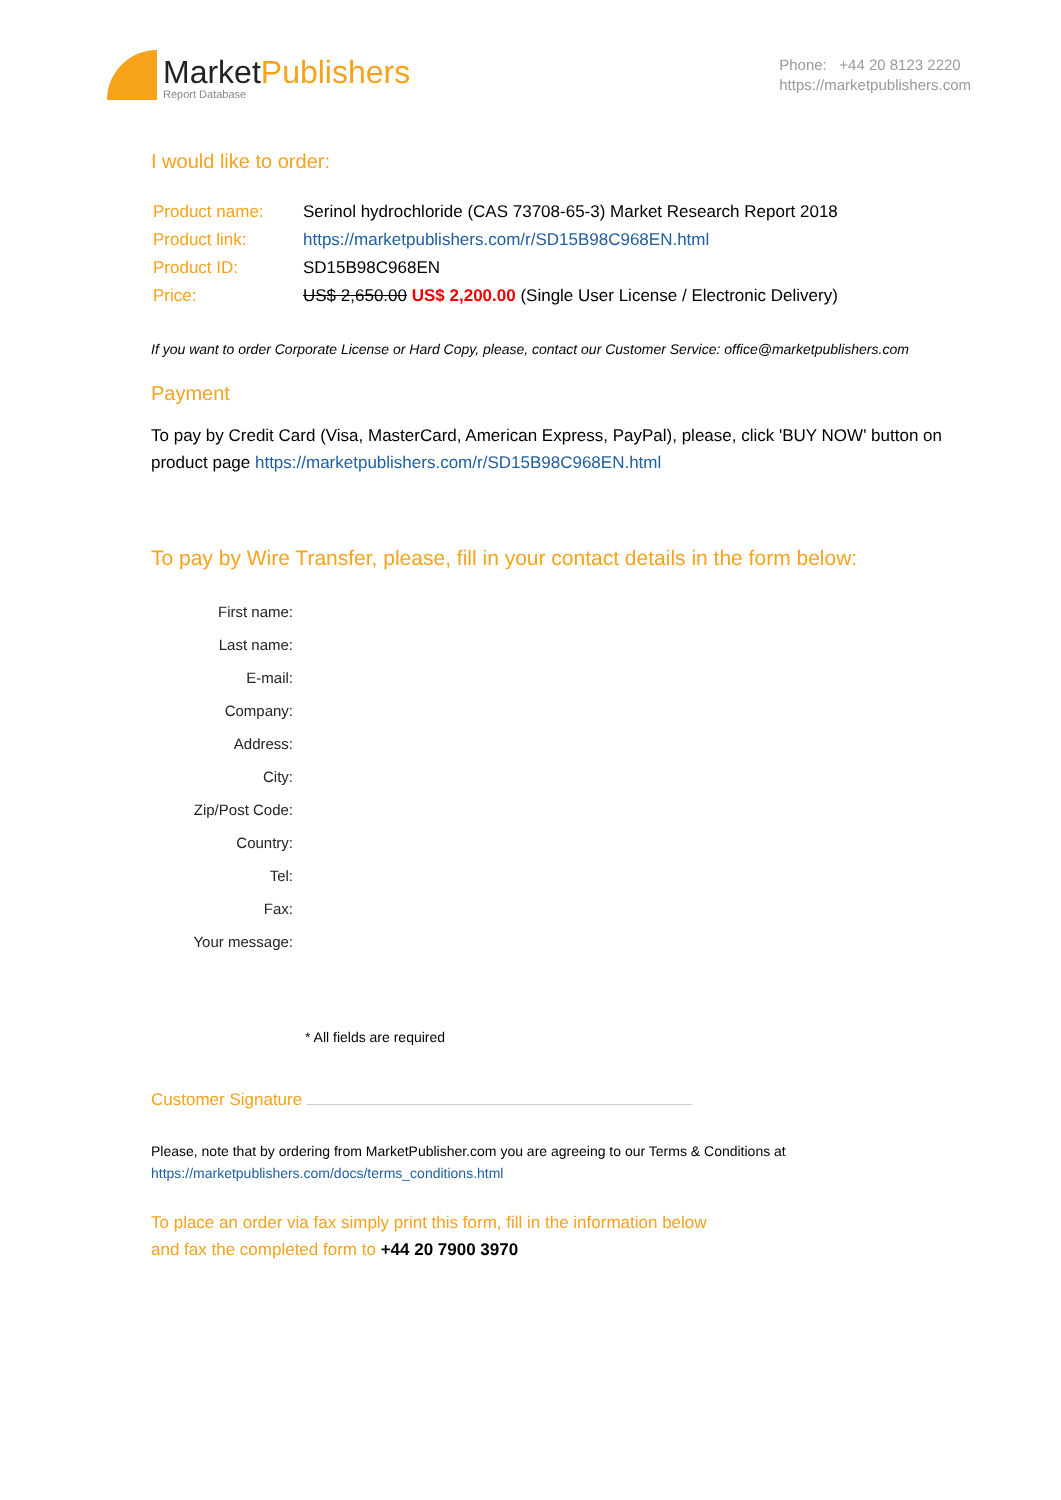MarketPublishers
Report Database
Phone: +44 20 8123 2220
https://marketpublishers.com
I would like to order:
| Product name: | Serinol hydrochloride (CAS 73708-65-3) Market Research Report 2018 |
| Product link: | https://marketpublishers.com/r/SD15B98C968EN.html |
| Product ID: | SD15B98C968EN |
| Price: | US$ 2,650.00 US$ 2,200.00 (Single User License / Electronic Delivery) |
If you want to order Corporate License or Hard Copy, please, contact our Customer Service: office@marketpublishers.com
Payment
To pay by Credit Card (Visa, MasterCard, American Express, PayPal), please, click 'BUY NOW' button on product page https://marketpublishers.com/r/SD15B98C968EN.html
To pay by Wire Transfer, please, fill in your contact details in the form below:
| First name: |
| Last name: |
| E-mail: |
| Company: |
| Address: |
| City: |
| Zip/Post Code: |
| Country: |
| Tel: |
| Fax: |
| Your message: |
* All fields are required
Customer Signature
Please, note that by ordering from MarketPublisher.com you are agreeing to our Terms & Conditions at
https://marketpublishers.com/docs/terms_conditions.html
To place an order via fax simply print this form, fill in the information below
and fax the completed form to +44 20 7900 3970